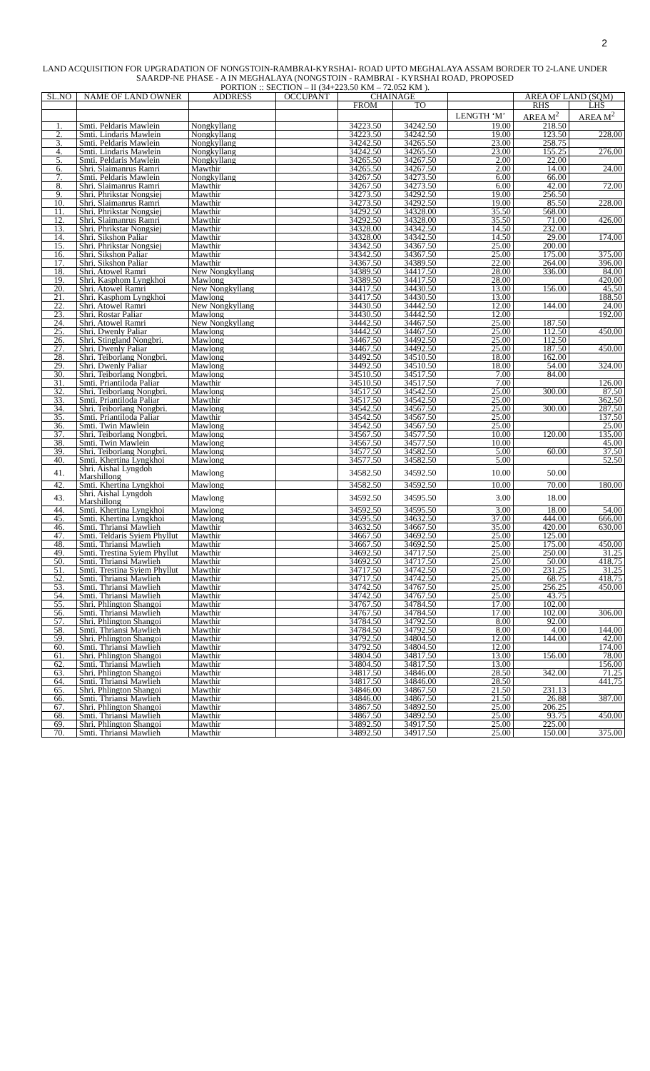2
LAND ACQUISITION FOR UPGRADATION OF NONGSTOIN-RAMBRAI-KYRSHAI- ROAD UPTO MEGHALAYA ASSAM BORDER TO 2-LANE UNDER SAARDP-NE PHASE - A IN MEGHALAYA (NONGSTOIN - RAMBRAI - KYRSHAI ROAD, PROPOSED
PORTION :: SECTION – II (34+223.50 KM – 72.052 KM ).
| SL.NO | NAME OF LAND OWNER | ADDRESS | OCCUPANT | CHAINAGE | | | AREA OF LAND (SQM) | |
| --- | --- | --- | --- | --- | --- | --- | --- | --- |
| | | | | FROM | TO | | RHS | LHS |
| | | | | | | LENGTH ‘M’ | AREA M<sup>2</sup> | AREA M<sup>2</sup> |
| 1. | Smti. Peldaris Mawlein | Nongkyllang | | 34223.50 | 34242.50 | 19.00 | 218.50 | |
| 2. | Smti. Lindaris Mawlein | Nongkyllang | | 34223.50 | 34242.50 | 19.00 | 123.50 | 228.00 |
| 3. | Smti. Peldaris Mawlein | Nongkyllang | | 34242.50 | 34265.50 | 23.00 | 258.75 | |
| 4. | Smti. Lindaris Mawlein | Nongkyllang | | 34242.50 | 34265.50 | 23.00 | 155.25 | 276.00 |
| 5. | Smti. Peldaris Mawlein | Nongkyllang | | 34265.50 | 34267.50 | 2.00 | 22.00 | |
| 6. | Shri. Slaimanrus Ramri | Mawthir | | 34265.50 | 34267.50 | 2.00 | 14.00 | 24.00 |
| 7. | Smti. Peldaris Mawlein | Nongkyllang | | 34267.50 | 34273.50 | 6.00 | 66.00 | |
| 8. | Shri. Slaimanrus Ramri | Mawthir | | 34267.50 | 34273.50 | 6.00 | 42.00 | 72.00 |
| 9. | Shri. Phrikstar Nongsiej | Mawthir | | 34273.50 | 34292.50 | 19.00 | 256.50 | |
| 10. | Shri. Slaimanrus Ramri | Mawthir | | 34273.50 | 34292.50 | 19.00 | 85.50 | 228.00 |
| 11. | Shri. Phrikstar Nongsiej | Mawthir | | 34292.50 | 34328.00 | 35.50 | 568.00 | |
| 12. | Shri. Slaimanrus Ramri | Mawthir | | 34292.50 | 34328.00 | 35.50 | 71.00 | 426.00 |
| 13. | Shri. Phrikstar Nongsiej | Mawthir | | 34328.00 | 34342.50 | 14.50 | 232.00 | |
| 14. | Shri. Sikshon Paliar | Mawthir | | 34328.00 | 34342.50 | 14.50 | 29.00 | 174.00 |
| 15. | Shri. Phrikstar Nongsiej | Mawthir | | 34342.50 | 34367.50 | 25.00 | 200.00 | |
| 16. | Shri. Sikshon Paliar | Mawthir | | 34342.50 | 34367.50 | 25.00 | 175.00 | 375.00 |
| 17. | Shri. Sikshon Paliar | Mawthir | | 34367.50 | 34389.50 | 22.00 | 264.00 | 396.00 |
| 18. | Shri. Atowel Ramri | New Nongkyllang | | 34389.50 | 34417.50 | 28.00 | 336.00 | 84.00 |
| 19. | Shri. Kasphom Lyngkhoi | Mawlong | | 34389.50 | 34417.50 | 28.00 | | 420.00 |
| 20. | Shri. Atowel Ramri | New Nongkyllang | | 34417.50 | 34430.50 | 13.00 | 156.00 | 45.50 |
| 21. | Shri. Kasphom Lyngkhoi | Mawlong | | 34417.50 | 34430.50 | 13.00 | | 188.50 |
| 22. | Shri. Atowel Ramri | New Nongkyllang | | 34430.50 | 34442.50 | 12.00 | 144.00 | 24.00 |
| 23. | Shri. Rostar Paliar | Mawlong | | 34430.50 | 34442.50 | 12.00 | | 192.00 |
| 24. | Shri. Atowel Ramri | New Nongkyllang | | 34442.50 | 34467.50 | 25.00 | 187.50 | |
| 25. | Shri. Dwenly Paliar | Mawlong | | 34442.50 | 34467.50 | 25.00 | 112.50 | 450.00 |
| 26. | Shri. Stingland Nongbri. | Mawlong | | 34467.50 | 34492.50 | 25.00 | 112.50 | |
| 27. | Shri. Dwenly Paliar | Mawlong | | 34467.50 | 34492.50 | 25.00 | 187.50 | 450.00 |
| 28. | Shri. Teiborlang Nongbri. | Mawlong | | 34492.50 | 34510.50 | 18.00 | 162.00 | |
| 29. | Shri. Dwenly Paliar | Mawlong | | 34492.50 | 34510.50 | 18.00 | 54.00 | 324.00 |
| 30. | Shri. Teiborlang Nongbri. | Mawlong | | 34510.50 | 34517.50 | 7.00 | 84.00 | |
| 31. | Smti. Priantiloda Paliar | Mawthir | | 34510.50 | 34517.50 | 7.00 | | 126.00 |
| 32. | Shri. Teiborlang Nongbri. | Mawlong | | 34517.50 | 34542.50 | 25.00 | 300.00 | 87.50 |
| 33. | Smti. Priantiloda Paliar | Mawthir | | 34517.50 | 34542.50 | 25.00 | | 362.50 |
| 34. | Shri. Teiborlang Nongbri. | Mawlong | | 34542.50 | 34567.50 | 25.00 | 300.00 | 287.50 |
| 35. | Smti. Priantiloda Paliar | Mawthir | | 34542.50 | 34567.50 | 25.00 | | 137.50 |
| 36. | Smti. Twin Mawlein | Mawlong | | 34542.50 | 34567.50 | 25.00 | | 25.00 |
| 37. | Shri. Teiborlang Nongbri. | Mawlong | | 34567.50 | 34577.50 | 10.00 | 120.00 | 135.00 |
| 38. | Smti. Twin Mawlein | Mawlong | | 34567.50 | 34577.50 | 10.00 | | 45.00 |
| 39. | Shri. Teiborlang Nongbri. | Mawlong | | 34577.50 | 34582.50 | 5.00 | 60.00 | 37.50 |
| 40. | Smti. Khertina Lyngkhoi | Mawlong | | 34577.50 | 34582.50 | 5.00 | | 52.50 |
| 41. | Shri. Aishal Lyngdoh Marshillong | Mawlong | | 34582.50 | 34592.50 | 10.00 | 50.00 | |
| 42. | Smti. Khertina Lyngkhoi | Mawlong | | 34582.50 | 34592.50 | 10.00 | 70.00 | 180.00 |
| 43. | Shri. Aishal Lyngdoh Marshillong | Mawlong | | 34592.50 | 34595.50 | 3.00 | 18.00 | |
| 44. | Smti. Khertina Lyngkhoi | Mawlong | | 34592.50 | 34595.50 | 3.00 | 18.00 | 54.00 |
| 45. | Smti. Khertina Lyngkhoi | Mawlong | | 34595.50 | 34632.50 | 37.00 | 444.00 | 666.00 |
| 46. | Smti. Thriansi Mawlieh | Mawthir | | 34632.50 | 34667.50 | 35.00 | 420.00 | 630.00 |
| 47. | Smti. Teldaris Syiem Phyllut | Mawthir | | 34667.50 | 34692.50 | 25.00 | 125.00 | |
| 48. | Smti. Thriansi Mawlieh | Mawthir | | 34667.50 | 34692.50 | 25.00 | 175.00 | 450.00 |
| 49. | Smti. Trestina Syiem Phyllut | Mawthir | | 34692.50 | 34717.50 | 25.00 | 250.00 | 31.25 |
| 50. | Smti. Thriansi Mawlieh | Mawthir | | 34692.50 | 34717.50 | 25.00 | 50.00 | 418.75 |
| 51. | Smti. Trestina Syiem Phyllut | Mawthir | | 34717.50 | 34742.50 | 25.00 | 231.25 | 31.25 |
| 52. | Smti. Thriansi Mawlieh | Mawthir | | 34717.50 | 34742.50 | 25.00 | 68.75 | 418.75 |
| 53. | Smti. Thriansi Mawlieh | Mawthir | | 34742.50 | 34767.50 | 25.00 | 256.25 | 450.00 |
| 54. | Smti. Thriansi Mawlieh | Mawthir | | 34742.50 | 34767.50 | 25.00 | 43.75 | |
| 55. | Shri. Phlington Shangoi | Mawthir | | 34767.50 | 34784.50 | 17.00 | 102.00 | |
| 56. | Smti. Thriansi Mawlieh | Mawthir | | 34767.50 | 34784.50 | 17.00 | 102.00 | 306.00 |
| 57. | Shri. Phlington Shangoi | Mawthir | | 34784.50 | 34792.50 | 8.00 | 92.00 | |
| 58. | Smti. Thriansi Mawlieh | Mawthir | | 34784.50 | 34792.50 | 8.00 | 4.00 | 144.00 |
| 59. | Shri. Phlington Shangoi | Mawthir | | 34792.50 | 34804.50 | 12.00 | 144.00 | 42.00 |
| 60. | Smti. Thriansi Mawlieh | Mawthir | | 34792.50 | 34804.50 | 12.00 | | 174.00 |
| 61. | Shri. Phlington Shangoi | Mawthir | | 34804.50 | 34817.50 | 13.00 | 156.00 | 78.00 |
| 62. | Smti. Thriansi Mawlieh | Mawthir | | 34804.50 | 34817.50 | 13.00 | | 156.00 |
| 63. | Shri. Phlington Shangoi | Mawthir | | 34817.50 | 34846.00 | 28.50 | 342.00 | 71.25 |
| 64. | Smti. Thriansi Mawlieh | Mawthir | | 34817.50 | 34846.00 | 28.50 | | 441.75 |
| 65. | Shri. Phlington Shangoi | Mawthir | | 34846.00 | 34867.50 | 21.50 | 231.13 | |
| 66. | Smti. Thriansi Mawlieh | Mawthir | | 34846.00 | 34867.50 | 21.50 | 26.88 | 387.00 |
| 67. | Shri. Phlington Shangoi | Mawthir | | 34867.50 | 34892.50 | 25.00 | 206.25 | |
| 68. | Smti. Thriansi Mawlieh | Mawthir | | 34867.50 | 34892.50 | 25.00 | 93.75 | 450.00 |
| 69. | Shri. Phlington Shangoi | Mawthir | | 34892.50 | 34917.50 | 25.00 | 225.00 | |
| 70. | Smti. Thriansi Mawlieh | Mawthir | | 34892.50 | 34917.50 | 25.00 | 150.00 | 375.00 |